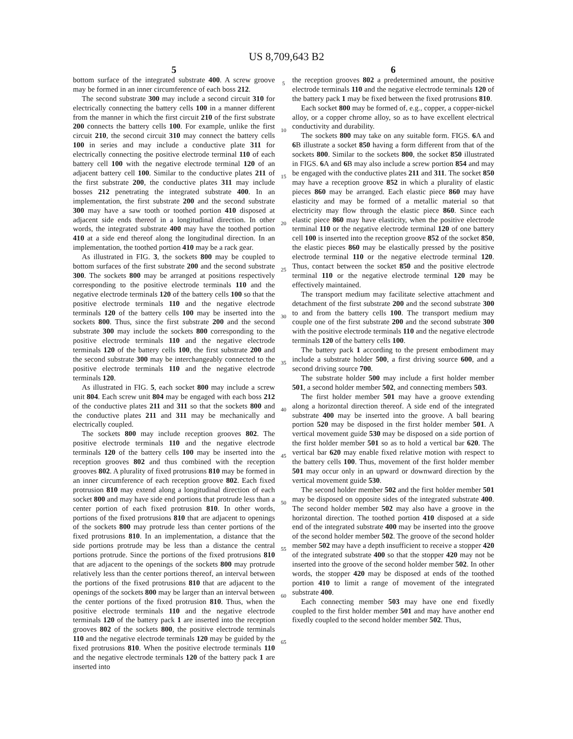US 8,709,643 B2
5
bottom surface of the integrated substrate 400. A screw groove may be formed in an inner circumference of each boss 212.
The second substrate 300 may include a second circuit 310 for electrically connecting the battery cells 100 in a manner different from the manner in which the first circuit 210 of the first substrate 200 connects the battery cells 100. For example, unlike the first circuit 210, the second circuit 310 may connect the battery cells 100 in series and may include a conductive plate 311 for electrically connecting the positive electrode terminal 110 of each battery cell 100 with the negative electrode terminal 120 of an adjacent battery cell 100. Similar to the conductive plates 211 of the first substrate 200, the conductive plates 311 may include bosses 212 penetrating the integrated substrate 400. In an implementation, the first substrate 200 and the second substrate 300 may have a saw tooth or toothed portion 410 disposed at adjacent side ends thereof in a longitudinal direction. In other words, the integrated substrate 400 may have the toothed portion 410 at a side end thereof along the longitudinal direction. In an implementation, the toothed portion 410 may be a rack gear.
As illustrated in FIG. 3, the sockets 800 may be coupled to bottom surfaces of the first substrate 200 and the second substrate 300. The sockets 800 may be arranged at positions respectively corresponding to the positive electrode terminals 110 and the negative electrode terminals 120 of the battery cells 100 so that the positive electrode terminals 110 and the negative electrode terminals 120 of the battery cells 100 may be inserted into the sockets 800. Thus, since the first substrate 200 and the second substrate 300 may include the sockets 800 corresponding to the positive electrode terminals 110 and the negative electrode terminals 120 of the battery cells 100, the first substrate 200 and the second substrate 300 may be interchangeably connected to the positive electrode terminals 110 and the negative electrode terminals 120.
As illustrated in FIG. 5, each socket 800 may include a screw unit 804. Each screw unit 804 may be engaged with each boss 212 of the conductive plates 211 and 311 so that the sockets 800 and the conductive plates 211 and 311 may be mechanically and electrically coupled.
The sockets 800 may include reception grooves 802. The positive electrode terminals 110 and the negative electrode terminals 120 of the battery cells 100 may be inserted into the reception grooves 802 and thus combined with the reception grooves 802. A plurality of fixed protrusions 810 may be formed in an inner circumference of each reception groove 802. Each fixed protrusion 810 may extend along a longitudinal direction of each socket 800 and may have side end portions that protrude less than a center portion of each fixed protrusion 810. In other words, portions of the fixed protrusions 810 that are adjacent to openings of the sockets 800 may protrude less than center portions of the fixed protrusions 810. In an implementation, a distance that the side portions protrude may be less than a distance the central portions protrude. Since the portions of the fixed protrusions 810 that are adjacent to the openings of the sockets 800 may protrude relatively less than the center portions thereof, an interval between the portions of the fixed protrusions 810 that are adjacent to the openings of the sockets 800 may be larger than an interval between the center portions of the fixed protrusion 810. Thus, when the positive electrode terminals 110 and the negative electrode terminals 120 of the battery pack 1 are inserted into the reception grooves 802 of the sockets 800, the positive electrode terminals 110 and the negative electrode terminals 120 may be guided by the fixed protrusions 810. When the positive electrode terminals 110 and the negative electrode terminals 120 of the battery pack 1 are inserted into
5
10
15
20
25
30
35
40
45
50
55
60
65
6
the reception grooves 802 a predetermined amount, the positive electrode terminals 110 and the negative electrode terminals 120 of the battery pack 1 may be fixed between the fixed protrusions 810.
Each socket 800 may be formed of, e.g., copper, a copper-nickel alloy, or a copper chrome alloy, so as to have excellent electrical conductivity and durability.
The sockets 800 may take on any suitable form. FIGS. 6 A and 6 B illustrate a socket 850 having a form different from that of the sockets 800. Similar to the sockets 800, the socket 850 illustrated in FIGS. 6 A and 6 B may also include a screw portion 854 and may be engaged with the conductive plates 211 and 311. The socket 850 may have a reception groove 852 in which a plurality of elastic pieces 860 may be arranged. Each elastic piece 860 may have elasticity and may be formed of a metallic material so that electricity may flow through the elastic piece 860. Since each elastic piece 860 may have elasticity, when the positive electrode terminal 110 or the negative electrode terminal 120 of one battery cell 100 is inserted into the reception groove 852 of the socket 850, the elastic pieces 860 may be elastically pressed by the positive electrode terminal 110 or the negative electrode terminal 120. Thus, contact between the socket 850 and the positive electrode terminal 110 or the negative electrode terminal 120 may be effectively maintained.
The transport medium may facilitate selective attachment and detachment of the first substrate 200 and the second substrate 300 to and from the battery cells 100. The transport medium may couple one of the first substrate 200 and the second substrate 300 with the positive electrode terminals 110 and the negative electrode terminals 120 of the battery cells 100.
The battery pack 1 according to the present embodiment may include a substrate holder 500, a first driving source 600, and a second driving source 700.
The substrate holder 500 may include a first holder member 501, a second holder member 502, and connecting members 503.
The first holder member 501 may have a groove extending along a horizontal direction thereof. A side end of the integrated substrate 400 may be inserted into the groove. A ball bearing portion 520 may be disposed in the first holder member 501. A vertical movement guide 530 may be disposed on a side portion of the first holder member 501 so as to hold a vertical bar 620. The vertical bar 620 may enable fixed relative motion with respect to the battery cells 100. Thus, movement of the first holder member 501 may occur only in an upward or downward direction by the vertical movement guide 530.
The second holder member 502 and the first holder member 501 may be disposed on opposite sides of the integrated substrate 400. The second holder member 502 may also have a groove in the horizontal direction. The toothed portion 410 disposed at a side end of the integrated substrate 400 may be inserted into the groove of the second holder member 502. The groove of the second holder member 502 may have a depth insufficient to receive a stopper 420 of the integrated substrate 400 so that the stopper 420 may not be inserted into the groove of the second holder member 502. In other words, the stopper 420 may be disposed at ends of the toothed portion 410 to limit a range of movement of the integrated substrate 400.
Each connecting member 503 may have one end fixedly coupled to the first holder member 501 and may have another end fixedly coupled to the second holder member 502. Thus,